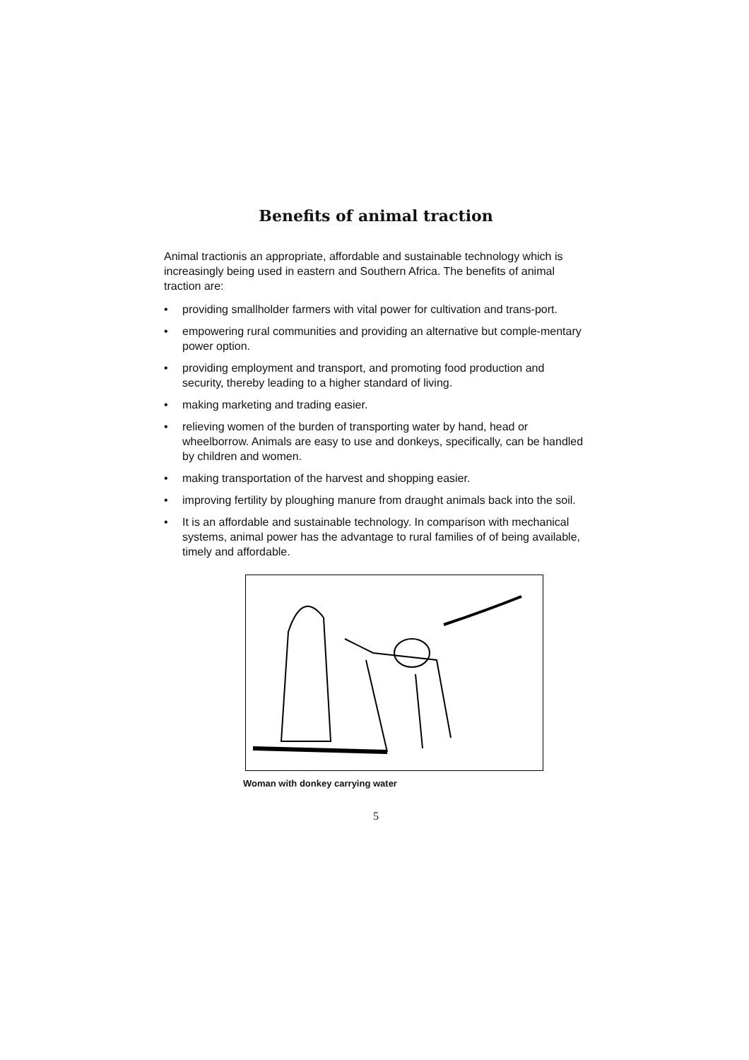Benefits of animal traction
Animal tractionis an appropriate, affordable and sustainable technology which is increasingly being used in eastern and Southern Africa. The benefits of animal traction are:
• providing smallholder farmers with vital power for cultivation and trans-port.
• empowering rural communities and providing an alternative but comple-mentary power option.
• providing employment and transport, and promoting food production and security, thereby leading to a higher standard of living.
• making marketing and trading easier.
• relieving women of the burden of transporting water by hand, head or wheelborrow. Animals are easy to use and donkeys, specifically, can be handled by children and women.
• making transportation of the harvest and shopping easier.
• improving fertility by ploughing manure from draught animals back into the soil.
• It is an affordable and sustainable technology. In comparison with mechanical systems, animal power has the advantage to rural families of of being available, timely and affordable.
Woman with donkey carrying water
5